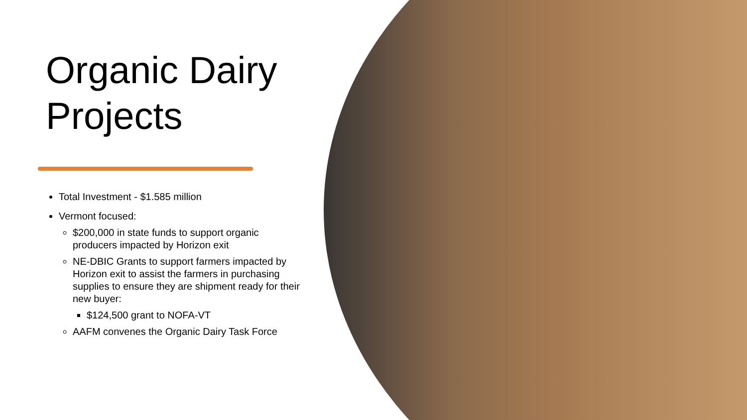Organic Dairy Projects
Total Investment - $1.585 million
Vermont focused:
$200,000 in state funds to support organic producers impacted by Horizon exit
NE-DBIC Grants to support farmers impacted by Horizon exit to assist the farmers in purchasing supplies to ensure they are shipment ready for their new buyer:
$124,500 grant to NOFA-VT
AAFM convenes the Organic Dairy Task Force